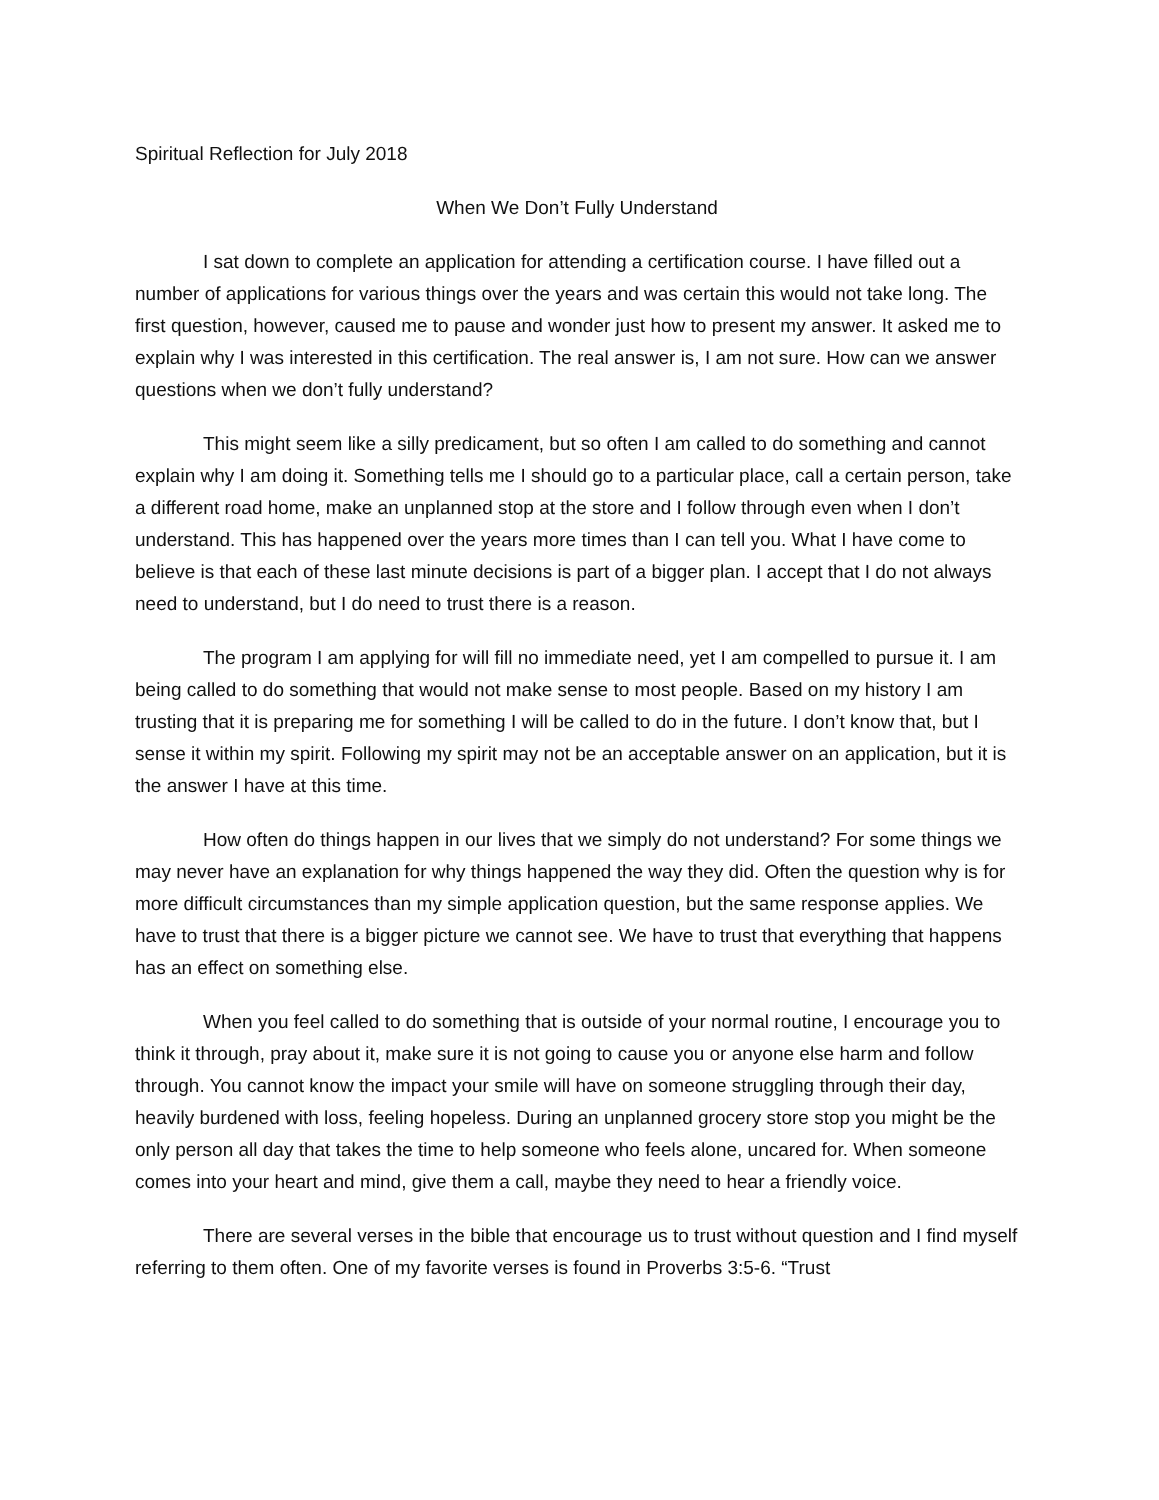Spiritual Reflection for July 2018
When We Don’t Fully Understand
I sat down to complete an application for attending a certification course. I have filled out a number of applications for various things over the years and was certain this would not take long. The first question, however, caused me to pause and wonder just how to present my answer. It asked me to explain why I was interested in this certification. The real answer is, I am not sure. How can we answer questions when we don’t fully understand?
This might seem like a silly predicament, but so often I am called to do something and cannot explain why I am doing it. Something tells me I should go to a particular place, call a certain person, take a different road home, make an unplanned stop at the store and I follow through even when I don’t understand. This has happened over the years more times than I can tell you. What I have come to believe is that each of these last minute decisions is part of a bigger plan. I accept that I do not always need to understand, but I do need to trust there is a reason.
The program I am applying for will fill no immediate need, yet I am compelled to pursue it. I am being called to do something that would not make sense to most people. Based on my history I am trusting that it is preparing me for something I will be called to do in the future. I don’t know that, but I sense it within my spirit. Following my spirit may not be an acceptable answer on an application, but it is the answer I have at this time.
How often do things happen in our lives that we simply do not understand? For some things we may never have an explanation for why things happened the way they did. Often the question why is for more difficult circumstances than my simple application question, but the same response applies. We have to trust that there is a bigger picture we cannot see. We have to trust that everything that happens has an effect on something else.
When you feel called to do something that is outside of your normal routine, I encourage you to think it through, pray about it, make sure it is not going to cause you or anyone else harm and follow through. You cannot know the impact your smile will have on someone struggling through their day, heavily burdened with loss, feeling hopeless. During an unplanned grocery store stop you might be the only person all day that takes the time to help someone who feels alone, uncared for. When someone comes into your heart and mind, give them a call, maybe they need to hear a friendly voice.
There are several verses in the bible that encourage us to trust without question and I find myself referring to them often. One of my favorite verses is found in Proverbs 3:5-6. “Trust